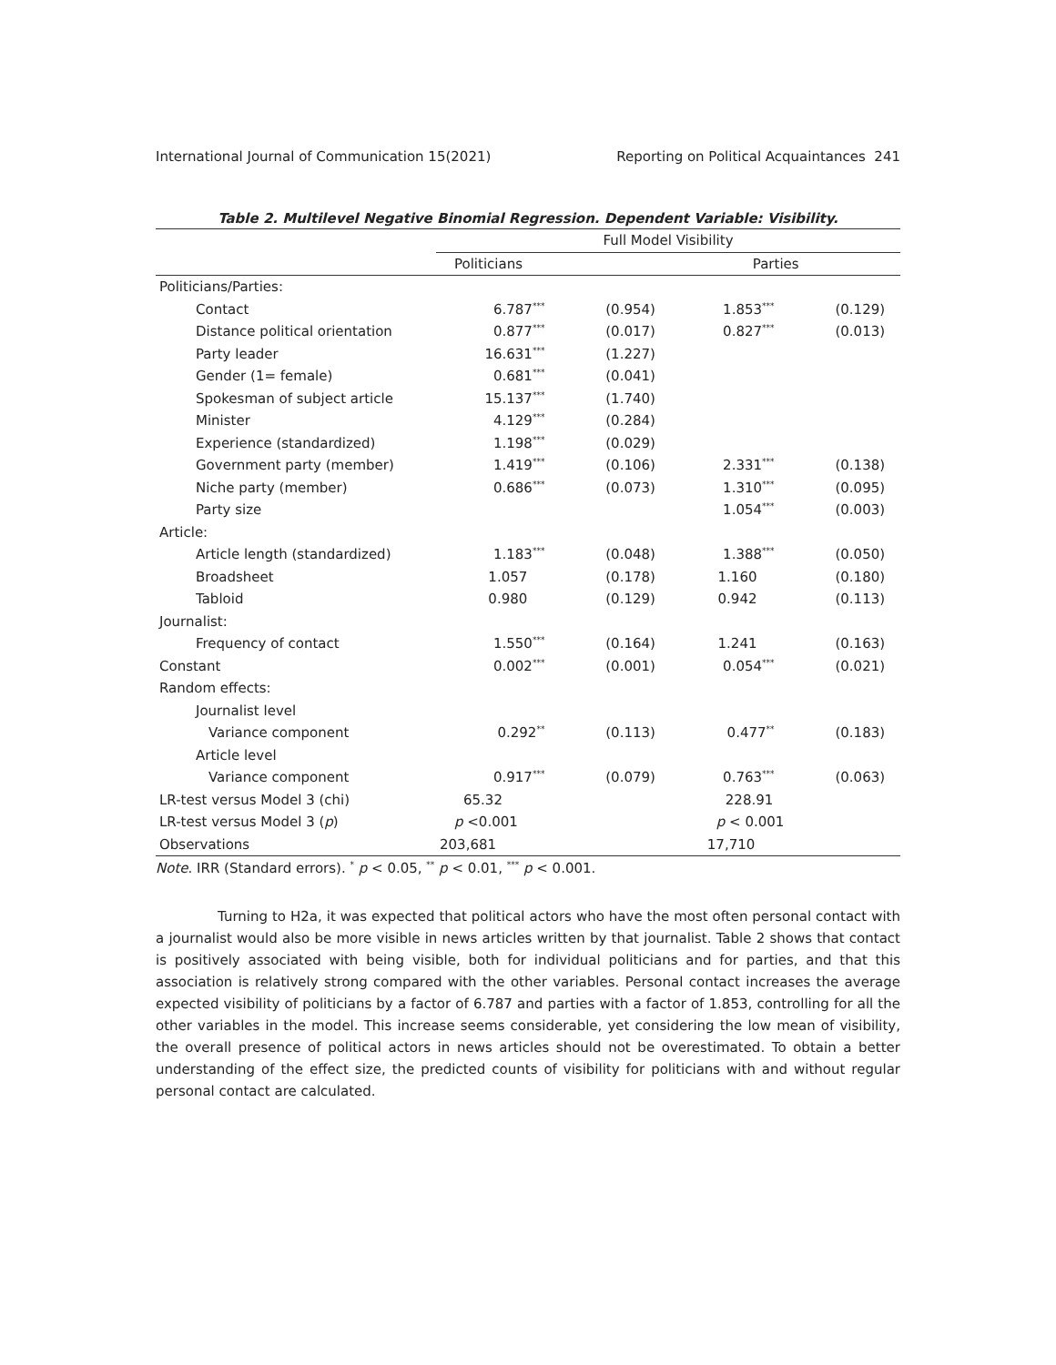International Journal of Communication 15(2021) Reporting on Political Acquaintances 241
Table 2. Multilevel Negative Binomial Regression. Dependent Variable: Visibility.
| | Full Model Visibility | | | |
| --- | --- | --- | --- | --- |
| | Politicians | | Parties | |
| Politicians/Parties: | | | | |
| Contact | 6.787<sup>***</sup> | (0.954) | 1.853<sup>***</sup> | (0.129) |
| Distance political orientation | 0.877<sup>***</sup> | (0.017) | 0.827<sup>***</sup> | (0.013) |
| Party leader | 16.631<sup>***</sup> | (1.227) | | |
| Gender (1= female) | 0.681<sup>***</sup> | (0.041) | | |
| Spokesman of subject article | 15.137<sup>***</sup> | (1.740) | | |
| Minister | 4.129<sup>***</sup> | (0.284) | | |
| Experience (standardized) | 1.198<sup>***</sup> | (0.029) | | |
| Government party (member) | 1.419<sup>***</sup> | (0.106) | 2.331<sup>***</sup> | (0.138) |
| Niche party (member) | 0.686<sup>***</sup> | (0.073) | 1.310<sup>***</sup> | (0.095) |
| Party size | | | 1.054<sup>***</sup> | (0.003) |
| Article: | | | | |
| Article length (standardized) | 1.183<sup>***</sup> | (0.048) | 1.388<sup>***</sup> | (0.050) |
| Broadsheet | 1.057 | (0.178) | 1.160 | (0.180) |
| Tabloid | 0.980 | (0.129) | 0.942 | (0.113) |
| Journalist: | | | | |
| Frequency of contact | 1.550<sup>***</sup> | (0.164) | 1.241 | (0.163) |
| Constant | 0.002<sup>***</sup> | (0.001) | 0.054<sup>***</sup> | (0.021) |
| Random effects: | | | | |
| Journalist level | | | | |
| Variance component | 0.292<sup>**</sup> | (0.113) | 0.477<sup>**</sup> | (0.183) |
| Article level | | | | |
| Variance component | 0.917<sup>***</sup> | (0.079) | 0.763<sup>***</sup> | (0.063) |
| LR-test versus Model 3 (chi) | 65.32 | | 228.91 | |
| LR-test versus Model 3 ( p ) | p <0.001 | | p < 0.001 | |
| Observations | 203,681 | | 17,710 | |
Note. IRR (Standard errors). <sup>*</sup> p < 0.05, <sup>**</sup> p < 0.01, <sup>***</sup> p < 0.001.
Turning to H2a, it was expected that political actors who have the most often personal contact with a journalist would also be more visible in news articles written by that journalist. Table 2 shows that contact is positively associated with being visible, both for individual politicians and for parties, and that this association is relatively strong compared with the other variables. Personal contact increases the average expected visibility of politicians by a factor of 6.787 and parties with a factor of 1.853, controlling for all the other variables in the model. This increase seems considerable, yet considering the low mean of visibility, the overall presence of political actors in news articles should not be overestimated. To obtain a better understanding of the effect size, the predicted counts of visibility for politicians with and without regular personal contact are calculated.